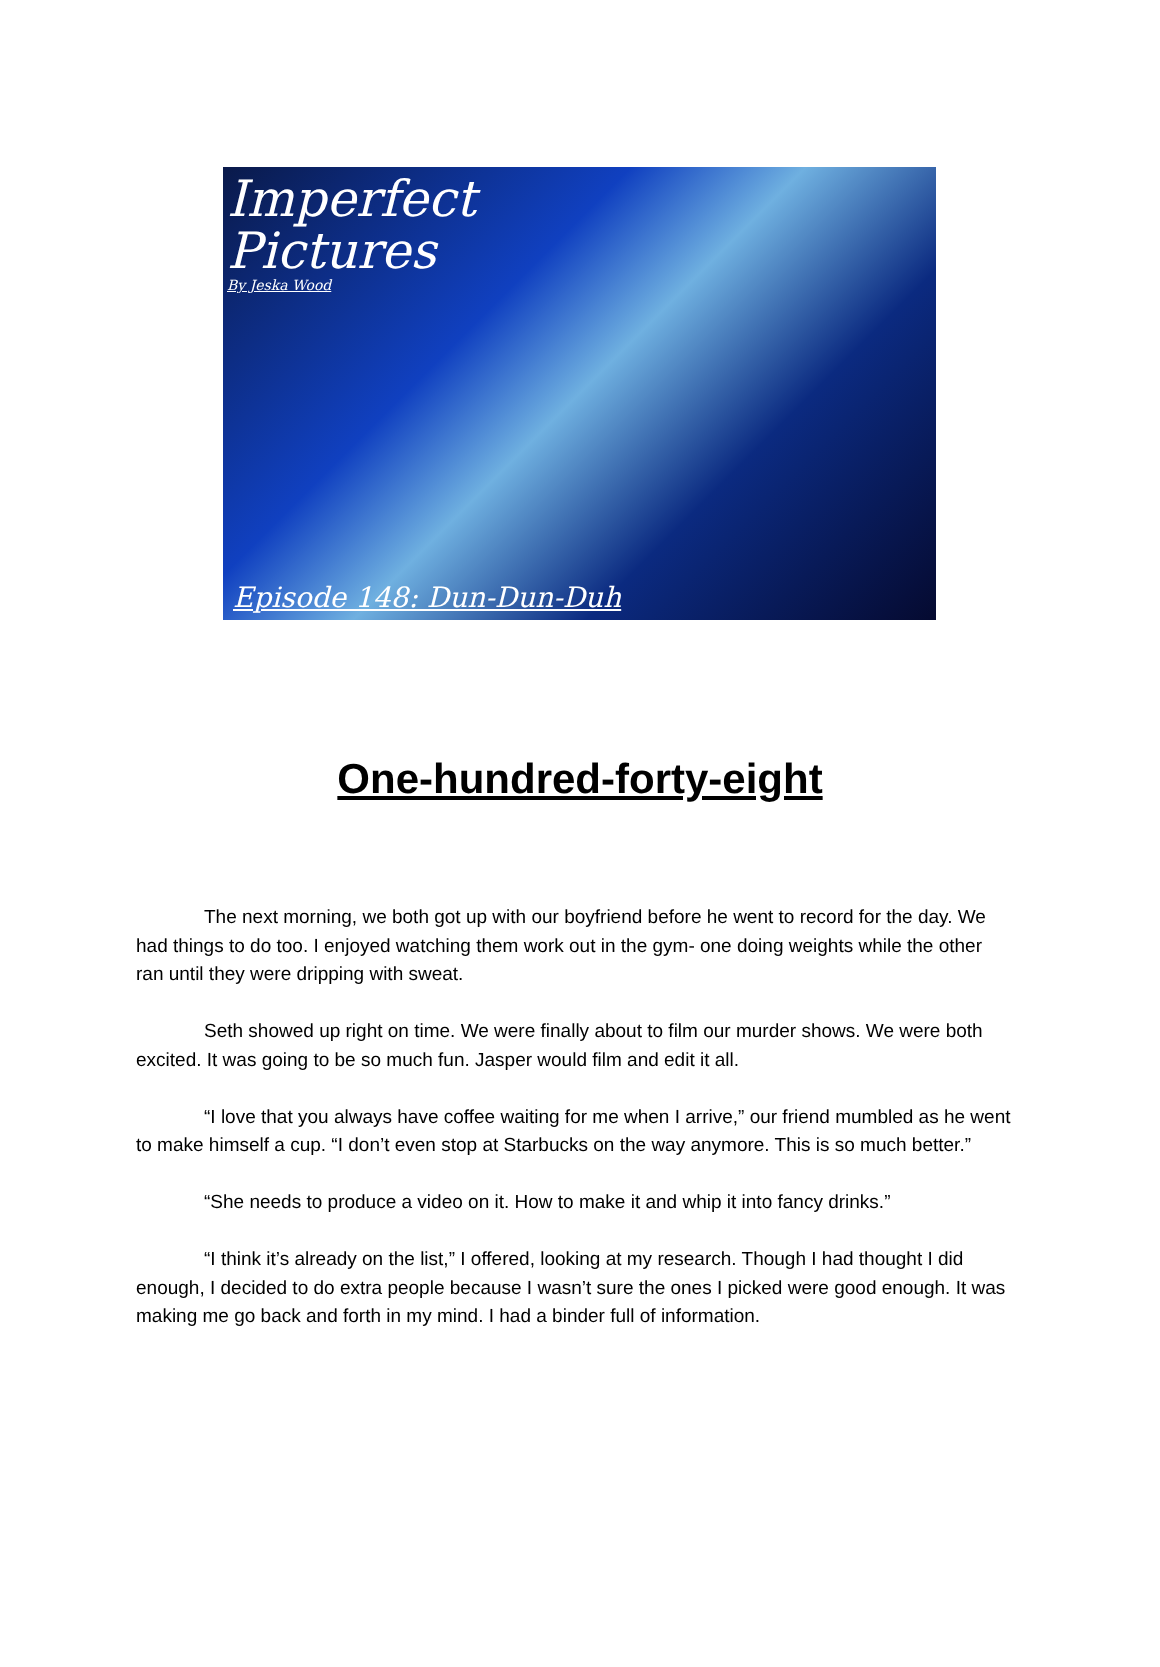Imperfect
Pictures
By Jeska Wood
Episode 148: Dun-Dun-Duh
One-hundred-forty-eight
The next morning, we both got up with our boyfriend before he went to record for the day. We had things to do too. I enjoyed watching them work out in the gym- one doing weights while the other ran until they were dripping with sweat.
Seth showed up right on time. We were finally about to film our murder shows. We were both excited. It was going to be so much fun. Jasper would film and edit it all.
“I love that you always have coffee waiting for me when I arrive,” our friend mumbled as he went to make himself a cup. “I don’t even stop at Starbucks on the way anymore. This is so much better.”
“She needs to produce a video on it. How to make it and whip it into fancy drinks.”
“I think it’s already on the list,” I offered, looking at my research. Though I had thought I did enough, I decided to do extra people because I wasn’t sure the ones I picked were good enough. It was making me go back and forth in my mind. I had a binder full of information.